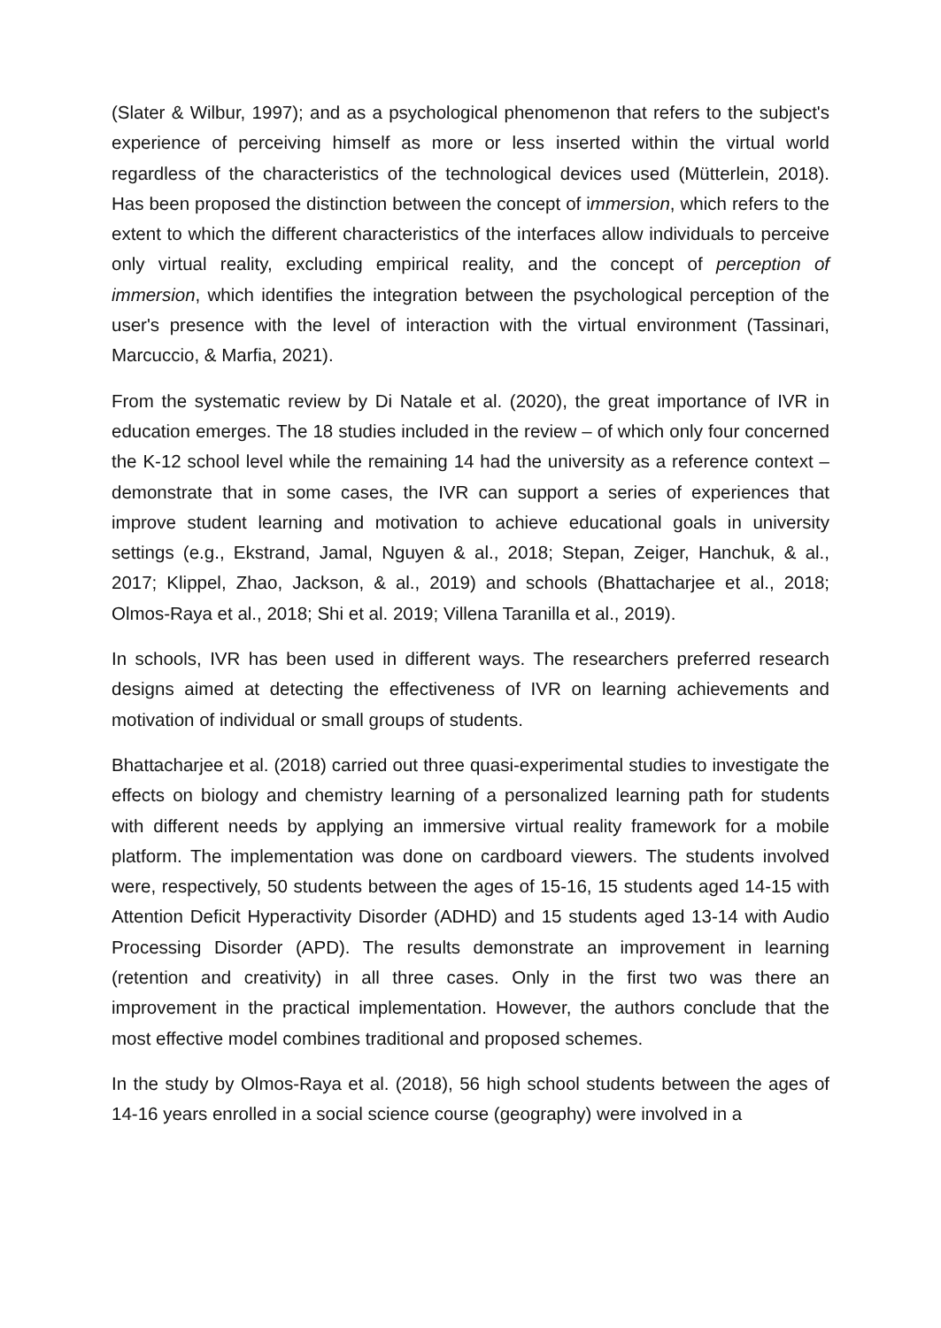(Slater & Wilbur, 1997); and as a psychological phenomenon that refers to the subject's experience of perceiving himself as more or less inserted within the virtual world regardless of the characteristics of the technological devices used (Mütterlein, 2018). Has been proposed the distinction between the concept of immersion, which refers to the extent to which the different characteristics of the interfaces allow individuals to perceive only virtual reality, excluding empirical reality, and the concept of perception of immersion, which identifies the integration between the psychological perception of the user's presence with the level of interaction with the virtual environment (Tassinari, Marcuccio, & Marfia, 2021).
From the systematic review by Di Natale et al. (2020), the great importance of IVR in education emerges. The 18 studies included in the review – of which only four concerned the K-12 school level while the remaining 14 had the university as a reference context – demonstrate that in some cases, the IVR can support a series of experiences that improve student learning and motivation to achieve educational goals in university settings (e.g., Ekstrand, Jamal, Nguyen & al., 2018; Stepan, Zeiger, Hanchuk, & al., 2017; Klippel, Zhao, Jackson, & al., 2019) and schools (Bhattacharjee et al., 2018; Olmos-Raya et al., 2018; Shi et al. 2019; Villena Taranilla et al., 2019).
In schools, IVR has been used in different ways. The researchers preferred research designs aimed at detecting the effectiveness of IVR on learning achievements and motivation of individual or small groups of students.
Bhattacharjee et al. (2018) carried out three quasi-experimental studies to investigate the effects on biology and chemistry learning of a personalized learning path for students with different needs by applying an immersive virtual reality framework for a mobile platform. The implementation was done on cardboard viewers. The students involved were, respectively, 50 students between the ages of 15-16, 15 students aged 14-15 with Attention Deficit Hyperactivity Disorder (ADHD) and 15 students aged 13-14 with Audio Processing Disorder (APD). The results demonstrate an improvement in learning (retention and creativity) in all three cases. Only in the first two was there an improvement in the practical implementation. However, the authors conclude that the most effective model combines traditional and proposed schemes.
In the study by Olmos-Raya et al. (2018), 56 high school students between the ages of 14-16 years enrolled in a social science course (geography) were involved in a